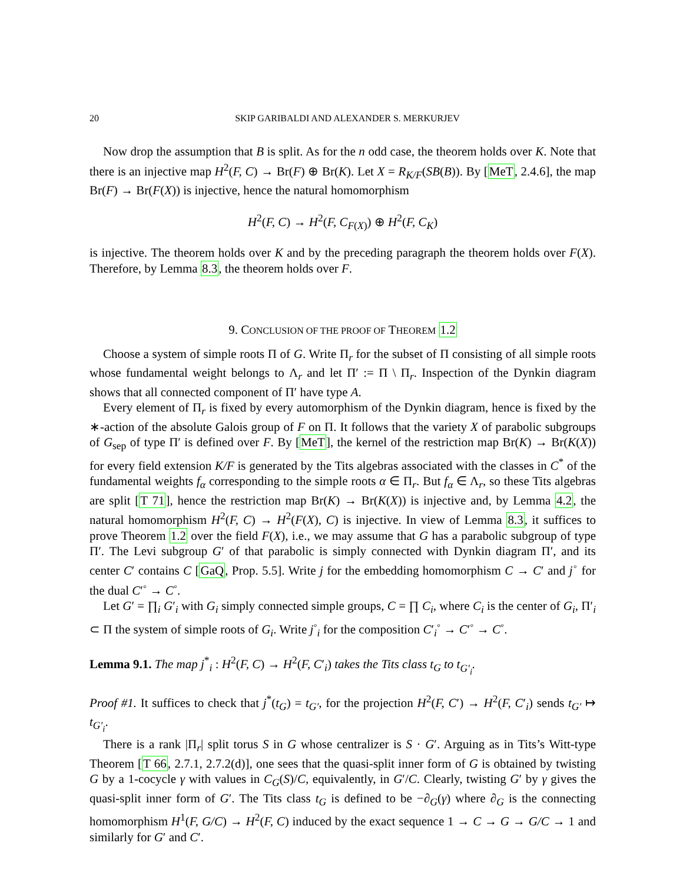20 SKIP GARIBALDI AND ALEXANDER S. MERKURJEV
Now drop the assumption that B is split. As for the n odd case, the theorem holds over K. Note that there is an injective map H<sup>2</sup>(F, C) → Br(F) ⊕ Br(K). Let X = R<sub>K/F</sub>(SB(B)). By [MeT, 2.4.6], the map Br(F) → Br(F(X)) is injective, hence the natural homomorphism
H<sup>2</sup>(F, C) → H<sup>2</sup>(F, C<sub>F(X)</sub>) ⊕ H<sup>2</sup>(F, C<sub>K</sub>)
is injective. The theorem holds over K and by the preceding paragraph the theorem holds over F(X). Therefore, by Lemma 8.3, the theorem holds over F.
9. CONCLUSION OF THE PROOF OF THEOREM 1.2
Choose a system of simple roots Π of G. Write Π<sub>r</sub> for the subset of Π consisting of all simple roots whose fundamental weight belongs to Λ<sub>r</sub> and let Π′ := Π \ Π<sub>r</sub>. Inspection of the Dynkin diagram shows that all connected component of Π′ have type A.
Every element of Π<sub>r</sub> is fixed by every automorphism of the Dynkin diagram, hence is fixed by the ∗-action of the absolute Galois group of F on Π. It follows that the variety X of parabolic subgroups of G<sub>sep</sub> of type Π′ is defined over F. By [MeT], the kernel of the restriction map Br(K) → Br(K(X)) for every field extension K/F is generated by the Tits algebras associated with the classes in C<sup>*</sup> of the fundamental weights f<sub>α</sub> corresponding to the simple roots α ∈ Π<sub>r</sub>. But f<sub>α</sub> ∈ Λ<sub>r</sub>, so these Tits algebras are split [T 71], hence the restriction map Br(K) → Br(K(X)) is injective and, by Lemma 4.2, the natural homomorphism H<sup>2</sup>(F, C) → H<sup>2</sup>(F(X), C) is injective. In view of Lemma 8.3, it suffices to prove Theorem 1.2 over the field F(X), i.e., we may assume that G has a parabolic subgroup of type Π′. The Levi subgroup G′ of that parabolic is simply connected with Dynkin diagram Π′, and its center C′ contains C [GaQ, Prop. 5.5]. Write j for the embedding homomorphism C → C′ and j<sup>◦</sup> for the dual C′<sup>◦</sup> → C<sup>◦</sup>.
Let G′ = ∏<sub>i</sub> G′<sub>i</sub> with G<sub>i</sub> simply connected simple groups, C = ∏ C<sub>i</sub>, where C<sub>i</sub> is the center of G<sub>i</sub>, Π′<sub>i</sub> ⊂ Π the system of simple roots of G<sub>i</sub>. Write j<sup>◦</sup><sub>i</sub> for the composition C′<sub>i</sub><sup>◦</sup> → C′<sup>◦</sup> → C<sup>◦</sup>.
Lemma 9.1. The map j<sup>*</sup><sub>i</sub> : H<sup>2</sup>(F, C) → H<sup>2</sup>(F, C′<sub>i</sub>) takes the Tits class t<sub>G</sub> to t<sub>G′<sub>i</sub></sub>.
Proof #1. It suffices to check that j<sup>*</sup>(t<sub>G</sub>) = t<sub>G′</sub>, for the projection H<sup>2</sup>(F, C′) → H<sup>2</sup>(F, C′<sub>i</sub>) sends t<sub>G′</sub> ↦ t<sub>G′<sub>i</sub></sub>.
There is a rank |Π<sub>r</sub>| split torus S in G whose centralizer is S · G′. Arguing as in Tits’s Witt-type Theorem [T 66, 2.7.1, 2.7.2(d)], one sees that the quasi-split inner form of G is obtained by twisting G by a 1-cocycle γ with values in C<sub>G</sub>(S)/C, equivalently, in G′/C. Clearly, twisting G′ by γ gives the quasi-split inner form of G′. The Tits class t<sub>G</sub> is defined to be −∂<sub>G</sub>(γ) where ∂<sub>G</sub> is the connecting homomorphism H<sup>1</sup>(F, G/C) → H<sup>2</sup>(F, C) induced by the exact sequence 1 → C → G → G/C → 1 and similarly for G′ and C′.